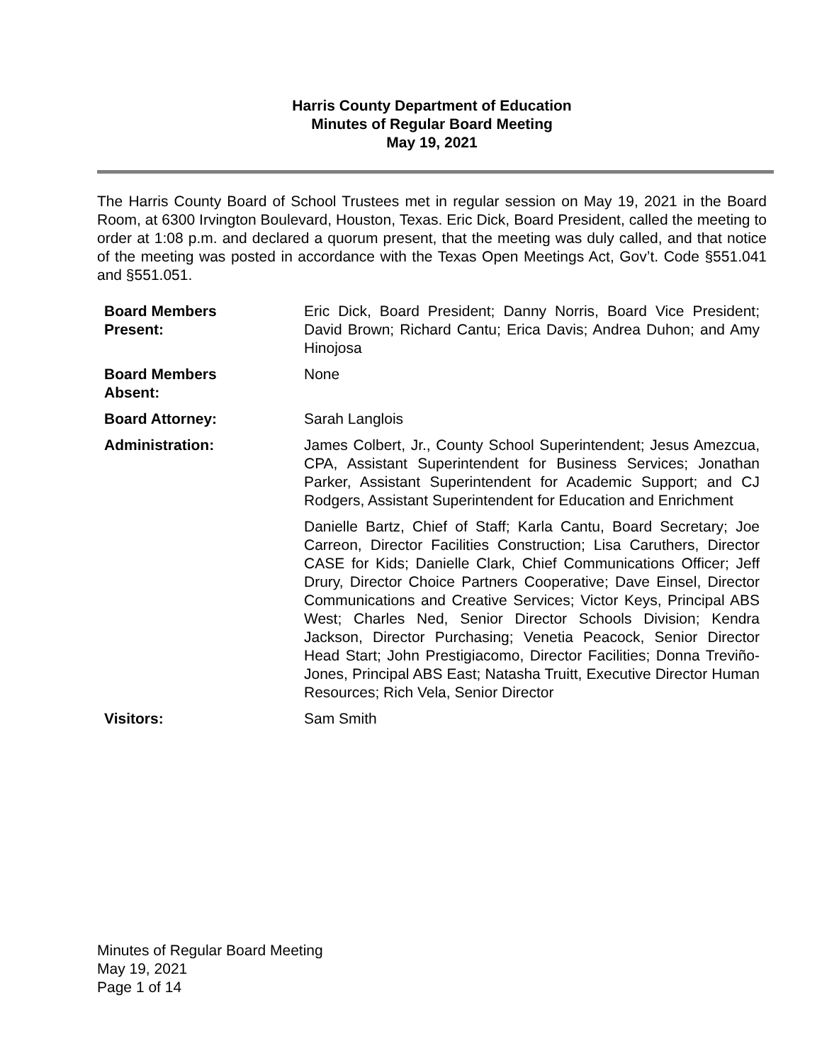Harris County Department of Education
Minutes of Regular Board Meeting
May 19, 2021
The Harris County Board of School Trustees met in regular session on May 19, 2021 in the Board Room, at 6300 Irvington Boulevard, Houston, Texas. Eric Dick, Board President, called the meeting to order at 1:08 p.m. and declared a quorum present, that the meeting was duly called, and that notice of the meeting was posted in accordance with the Texas Open Meetings Act, Gov’t. Code §551.041 and §551.051.
| Board Members Present: | Eric Dick, Board President; Danny Norris, Board Vice President; David Brown; Richard Cantu; Erica Davis; Andrea Duhon; and Amy Hinojosa |
| Board Members Absent: | None |
| Board Attorney: | Sarah Langlois |
| Administration: | James Colbert, Jr., County School Superintendent; Jesus Amezcua, CPA, Assistant Superintendent for Business Services; Jonathan Parker, Assistant Superintendent for Academic Support; and CJ Rodgers, Assistant Superintendent for Education and Enrichment |
| | Danielle Bartz, Chief of Staff; Karla Cantu, Board Secretary; Joe Carreon, Director Facilities Construction; Lisa Caruthers, Director CASE for Kids; Danielle Clark, Chief Communications Officer; Jeff Drury, Director Choice Partners Cooperative; Dave Einsel, Director Communications and Creative Services; Victor Keys, Principal ABS West; Charles Ned, Senior Director Schools Division; Kendra Jackson, Director Purchasing; Venetia Peacock, Senior Director Head Start; John Prestigiacomo, Director Facilities; Donna Treviño-Jones, Principal ABS East; Natasha Truitt, Executive Director Human Resources; Rich Vela, Senior Director |
| Visitors: | Sam Smith |
Minutes of Regular Board Meeting
May 19, 2021
Page 1 of 14